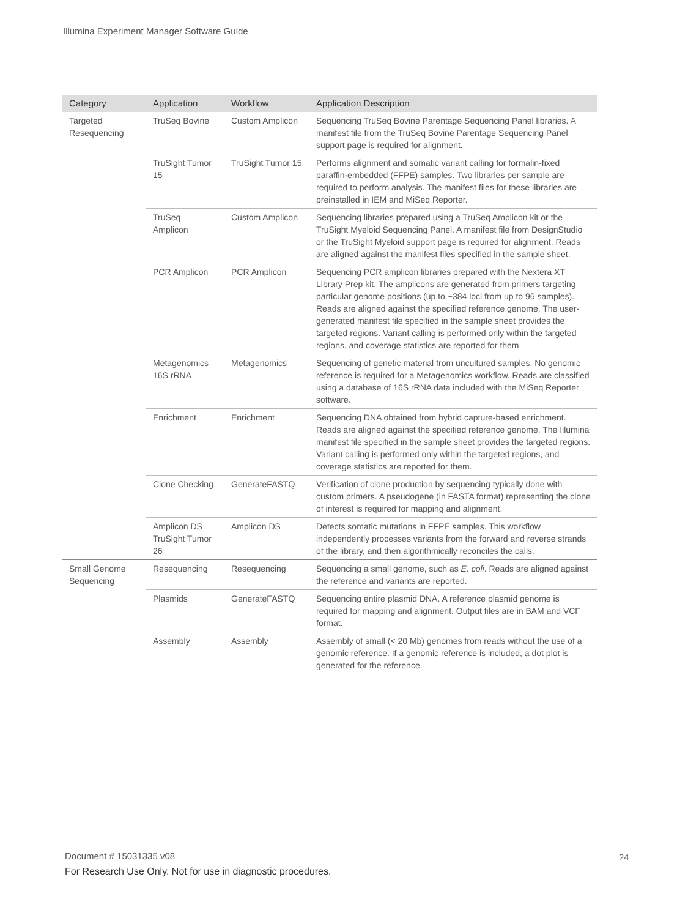Illumina Experiment Manager Software Guide
| Category | Application | Workflow | Application Description |
| --- | --- | --- | --- |
| Targeted Resequencing | TruSeq Bovine | Custom Amplicon | Sequencing TruSeq Bovine Parentage Sequencing Panel libraries. A manifest file from the TruSeq Bovine Parentage Sequencing Panel support page is required for alignment. |
| | TruSight Tumor 15 | TruSight Tumor 15 | Performs alignment and somatic variant calling for formalin-fixed paraffin-embedded (FFPE) samples. Two libraries per sample are required to perform analysis. The manifest files for these libraries are preinstalled in IEM and MiSeq Reporter. |
| | TruSeq Amplicon | Custom Amplicon | Sequencing libraries prepared using a TruSeq Amplicon kit or the TruSight Myeloid Sequencing Panel. A manifest file from DesignStudio or the TruSight Myeloid support page is required for alignment. Reads are aligned against the manifest files specified in the sample sheet. |
| | PCR Amplicon | PCR Amplicon | Sequencing PCR amplicon libraries prepared with the Nextera XT Library Prep kit. The amplicons are generated from primers targeting particular genome positions (up to ~384 loci from up to 96 samples). Reads are aligned against the specified reference genome. The user-generated manifest file specified in the sample sheet provides the targeted regions. Variant calling is performed only within the targeted regions, and coverage statistics are reported for them. |
| | Metagenomics 16S rRNA | Metagenomics | Sequencing of genetic material from uncultured samples. No genomic reference is required for a Metagenomics workflow. Reads are classified using a database of 16S rRNA data included with the MiSeq Reporter software. |
| | Enrichment | Enrichment | Sequencing DNA obtained from hybrid capture-based enrichment. Reads are aligned against the specified reference genome. The Illumina manifest file specified in the sample sheet provides the targeted regions. Variant calling is performed only within the targeted regions, and coverage statistics are reported for them. |
| | Clone Checking | GenerateFASTQ | Verification of clone production by sequencing typically done with custom primers. A pseudogene (in FASTA format) representing the clone of interest is required for mapping and alignment. |
| | Amplicon DS TruSight Tumor 26 | Amplicon DS | Detects somatic mutations in FFPE samples. This workflow independently processes variants from the forward and reverse strands of the library, and then algorithmically reconciles the calls. |
| Small Genome Sequencing | Resequencing | Resequencing | Sequencing a small genome, such as E. coli . Reads are aligned against the reference and variants are reported. |
| | Plasmids | GenerateFASTQ | Sequencing entire plasmid DNA. A reference plasmid genome is required for mapping and alignment. Output files are in BAM and VCF format. |
| | Assembly | Assembly | Assembly of small (< 20 Mb) genomes from reads without the use of a genomic reference. If a genomic reference is included, a dot plot is generated for the reference. |
Document # 15031335 v08 24
For Research Use Only. Not for use in diagnostic procedures.